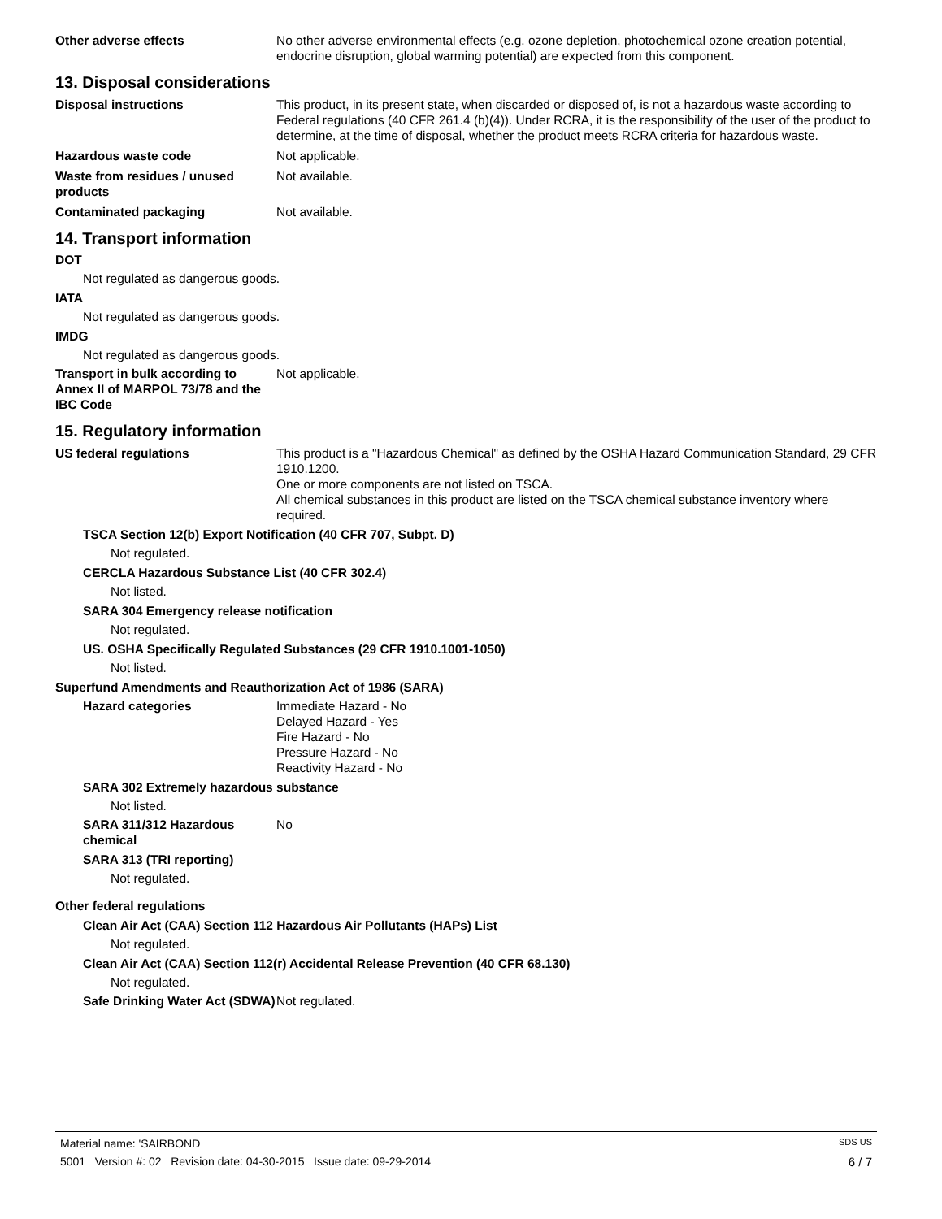Other adverse effects No other adverse environmental effects (e.g. ozone depletion, photochemical ozone creation potential, endocrine disruption, global warming potential) are expected from this component.
13. Disposal considerations
Disposal instructions This product, in its present state, when discarded or disposed of, is not a hazardous waste according to Federal regulations (40 CFR 261.4 (b)(4)). Under RCRA, it is the responsibility of the user of the product to determine, at the time of disposal, whether the product meets RCRA criteria for hazardous waste.
Hazardous waste code Not applicable.
Waste from residues / unused products
Not available.
Contaminated packaging Not available.
14. Transport information
DOT
Not regulated as dangerous goods.
IATA
Not regulated as dangerous goods.
IMDG
Not regulated as dangerous goods.
Transport in bulk according to Annex II of MARPOL 73/78 and the IBC Code
Not applicable.
15. Regulatory information
US federal regulations This product is a "Hazardous Chemical" as defined by the OSHA Hazard Communication Standard, 29 CFR 1910.1200.
One or more components are not listed on TSCA.
All chemical substances in this product are listed on the TSCA chemical substance inventory where required.
TSCA Section 12(b) Export Notification (40 CFR 707, Subpt. D)
Not regulated.
CERCLA Hazardous Substance List (40 CFR 302.4)
Not listed.
SARA 304 Emergency release notification
Not regulated.
US. OSHA Specifically Regulated Substances (29 CFR 1910.1001-1050)
Not listed.
Superfund Amendments and Reauthorization Act of 1986 (SARA)
Hazard categories Immediate Hazard - No
Delayed Hazard - Yes
Fire Hazard - No
Pressure Hazard - No
Reactivity Hazard - No
SARA 302 Extremely hazardous substance
Not listed.
SARA 311/312 Hazardous chemical
No
SARA 313 (TRI reporting)
Not regulated.
Other federal regulations
Clean Air Act (CAA) Section 112 Hazardous Air Pollutants (HAPs) List
Not regulated.
Clean Air Act (CAA) Section 112(r) Accidental Release Prevention (40 CFR 68.130)
Not regulated.
Safe Drinking Water Act (SDWA)
Not regulated.
Material name: 'SAIRBOND SDS US
5001 Version #: 02 Revision date: 04-30-2015 Issue date: 09-29-2014 6 / 7